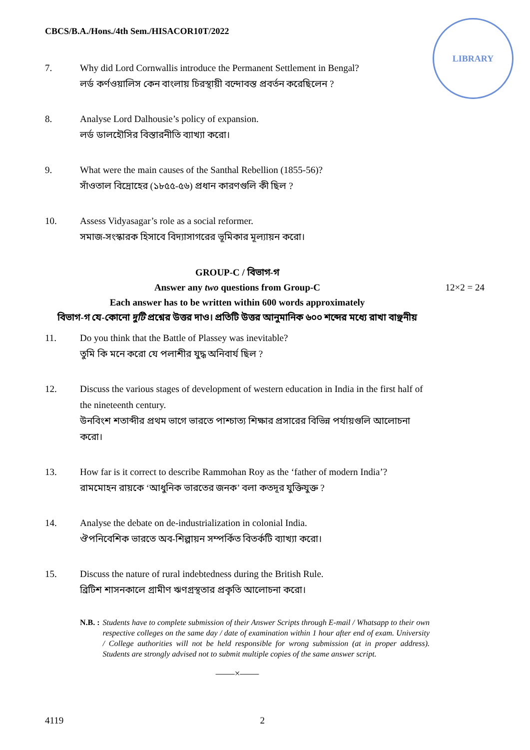CBCS/B.A./Hons./4th Sem./HISACOR10T/2022
LIBRARY
7. Why did Lord Cornwallis introduce the Permanent Settlement in Bengal?
লর্ড কর্ণওয়ালিস কেন বাংলায় চিরস্থায়ী বন্দোবস্ত প্রবর্তন করেছিলেন ?
8. Analyse Lord Dalhousie’s policy of expansion.
লর্ড ডালহৌসির বিস্তারনীতি ব্যাখ্যা করো।
9. What were the main causes of the Santhal Rebellion (1855-56)?
সাঁওতাল বিদ্রোহের (১৮৫৫-৫৬) প্রধান কারণগুলি কী ছিল ?
10. Assess Vidyasagar’s role as a social reformer.
সমাজ-সংস্কারক হিসাবে বিদ্যাসাগরের ভূমিকার মূল্যায়ন করো।
GROUP-C / বিভাগ-গ
Answer any two questions from Group-C 12×2 = 24
Each answer has to be written within 600 words approximately
বিভাগ-গ যে-কোনো দুটি প্রশ্নের উত্তর দাও। প্রতিটি উত্তর আনুমানিক ৬০০ শব্দের মধ্যে রাখা বাঞ্ছনীয়
11. Do you think that the Battle of Plassey was inevitable?
তুমি কি মনে করো যে পলাশীর যুদ্ধ অনিবার্য ছিল ?
12. Discuss the various stages of development of western education in India in the first half of the nineteenth century.
উনবিংশ শতাব্দীর প্রথম ভাগে ভারতে পাশ্চাত্য শিক্ষার প্রসারের বিভিন্ন পর্যায়গুলি আলোচনা করো।
13. How far is it correct to describe Rammohan Roy as the ‘father of modern India’?
রামমোহন রায়কে ‘আধুনিক ভারতের জনক’ বলা কতদূর যুক্তিযুক্ত ?
14. Analyse the debate on de-industrialization in colonial India.
ঔপনিবেশিক ভারতে অব-শিল্পায়ন সম্পর্কিত বিতর্কটি ব্যাখ্যা করো।
15. Discuss the nature of rural indebtedness during the British Rule.
ব্রিটিশ শাসনকালে গ্রামীণ ঋণগ্রস্থতার প্রকৃতি আলোচনা করো।
N.B. : Students have to complete submission of their Answer Scripts through E-mail / Whatsapp to their own respective colleges on the same day / date of examination within 1 hour after end of exam. University / College authorities will not be held responsible for wrong submission (at in proper address). Students are strongly advised not to submit multiple copies of the same answer script.
——×——
4119 2